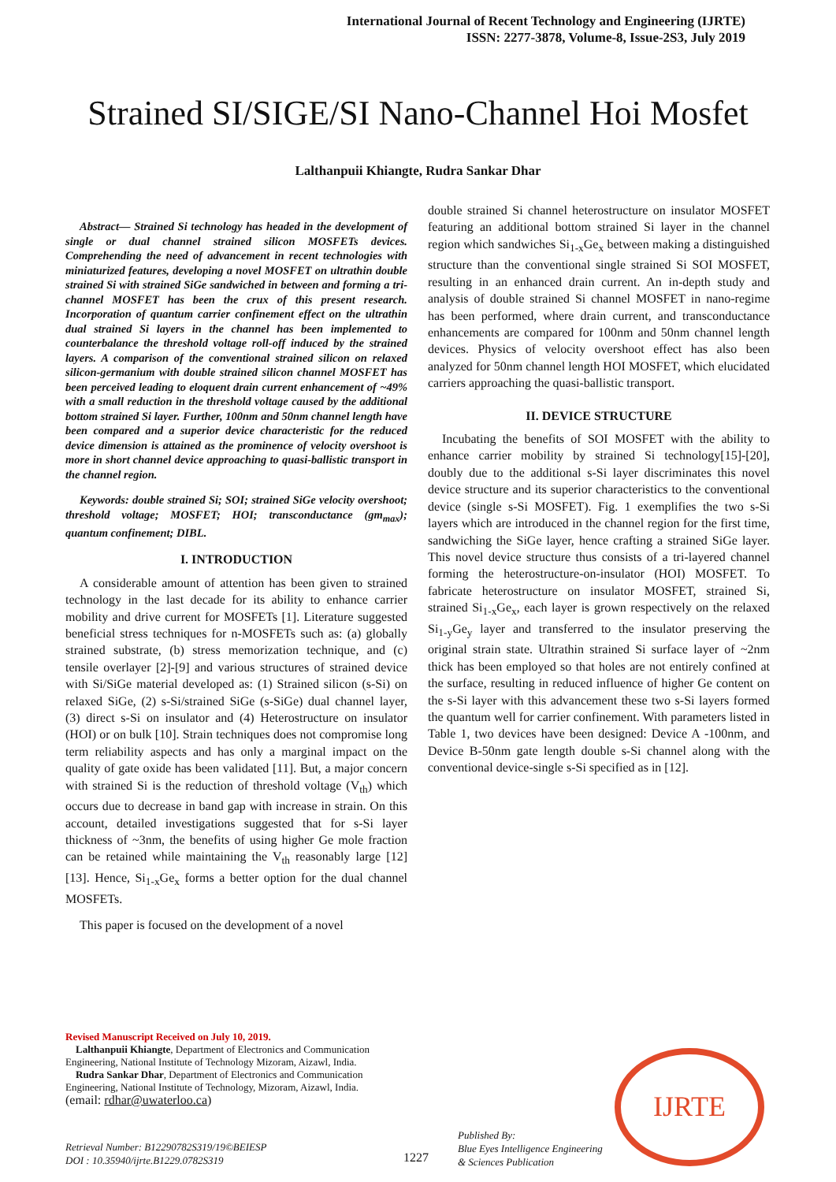International Journal of Recent Technology and Engineering (IJRTE)
ISSN: 2277-3878, Volume-8, Issue-2S3, July 2019
Strained SI/SIGE/SI Nano-Channel Hoi Mosfet
Lalthanpuii Khiangte, Rudra Sankar Dhar
Abstract— Strained Si technology has headed in the development of single or dual channel strained silicon MOSFETs devices. Comprehending the need of advancement in recent technologies with miniaturized features, developing a novel MOSFET on ultrathin double strained Si with strained SiGe sandwiched in between and forming a tri-channel MOSFET has been the crux of this present research. Incorporation of quantum carrier confinement effect on the ultrathin dual strained Si layers in the channel has been implemented to counterbalance the threshold voltage roll-off induced by the strained layers. A comparison of the conventional strained silicon on relaxed silicon-germanium with double strained silicon channel MOSFET has been perceived leading to eloquent drain current enhancement of ~49% with a small reduction in the threshold voltage caused by the additional bottom strained Si layer. Further, 100nm and 50nm channel length have been compared and a superior device characteristic for the reduced device dimension is attained as the prominence of velocity overshoot is more in short channel device approaching to quasi-ballistic transport in the channel region.
Keywords: double strained Si; SOI; strained SiGe velocity overshoot; threshold voltage; MOSFET; HOI; transconductance (gm<sub>max</sub>); quantum confinement; DIBL.
I. INTRODUCTION
A considerable amount of attention has been given to strained technology in the last decade for its ability to enhance carrier mobility and drive current for MOSFETs [1]. Literature suggested beneficial stress techniques for n-MOSFETs such as: (a) globally strained substrate, (b) stress memorization technique, and (c) tensile overlayer [2]-[9] and various structures of strained device with Si/SiGe material developed as: (1) Strained silicon (s-Si) on relaxed SiGe, (2) s-Si/strained SiGe (s-SiGe) dual channel layer, (3) direct s-Si on insulator and (4) Heterostructure on insulator (HOI) or on bulk [10]. Strain techniques does not compromise long term reliability aspects and has only a marginal impact on the quality of gate oxide has been validated [11]. But, a major concern with strained Si is the reduction of threshold voltage (V<sub>th</sub>) which occurs due to decrease in band gap with increase in strain. On this account, detailed investigations suggested that for s-Si layer thickness of ~3nm, the benefits of using higher Ge mole fraction can be retained while maintaining the V<sub>th</sub> reasonably large [12][13]. Hence, Si<sub>1-x</sub>Ge<sub>x</sub> forms a better option for the dual channel MOSFETs.
This paper is focused on the development of a novel
double strained Si channel heterostructure on insulator MOSFET featuring an additional bottom strained Si layer in the channel region which sandwiches Si<sub>1-x</sub>Ge<sub>x</sub> between making a distinguished structure than the conventional single strained Si SOI MOSFET, resulting in an enhanced drain current. An in-depth study and analysis of double strained Si channel MOSFET in nano-regime has been performed, where drain current, and transconductance enhancements are compared for 100nm and 50nm channel length devices. Physics of velocity overshoot effect has also been analyzed for 50nm channel length HOI MOSFET, which elucidated carriers approaching the quasi-ballistic transport.
II. DEVICE STRUCTURE
Incubating the benefits of SOI MOSFET with the ability to enhance carrier mobility by strained Si technology[15]-[20], doubly due to the additional s-Si layer discriminates this novel device structure and its superior characteristics to the conventional device (single s-Si MOSFET). Fig. 1 exemplifies the two s-Si layers which are introduced in the channel region for the first time, sandwiching the SiGe layer, hence crafting a strained SiGe layer. This novel device structure thus consists of a tri-layered channel forming the heterostructure-on-insulator (HOI) MOSFET. To fabricate heterostructure on insulator MOSFET, strained Si, strained Si<sub>1-x</sub>Ge<sub>x</sub>, each layer is grown respectively on the relaxed Si<sub>1-y</sub>Ge<sub>y</sub> layer and transferred to the insulator preserving the original strain state. Ultrathin strained Si surface layer of ~2nm thick has been employed so that holes are not entirely confined at the surface, resulting in reduced influence of higher Ge content on the s-Si layer with this advancement these two s-Si layers formed the quantum well for carrier confinement. With parameters listed in Table 1, two devices have been designed: Device A -100nm, and Device B-50nm gate length double s-Si channel along with the conventional device-single s-Si specified as in [12].
Revised Manuscript Received on July 10, 2019.
Lalthanpuii Khiangte, Department of Electronics and Communication Engineering, National Institute of Technology Mizoram, Aizawl, India.
Rudra Sankar Dhar, Department of Electronics and Communication Engineering, National Institute of Technology, Mizoram, Aizawl, India.
(email: rdhar@uwaterloo.ca)
Retrieval Number: B12290782S319/19©BEIESP
DOI : 10.35940/ijrte.B1229.0782S319
1227
Published By:
Blue Eyes Intelligence Engineering
& Sciences Publication
IJRTE